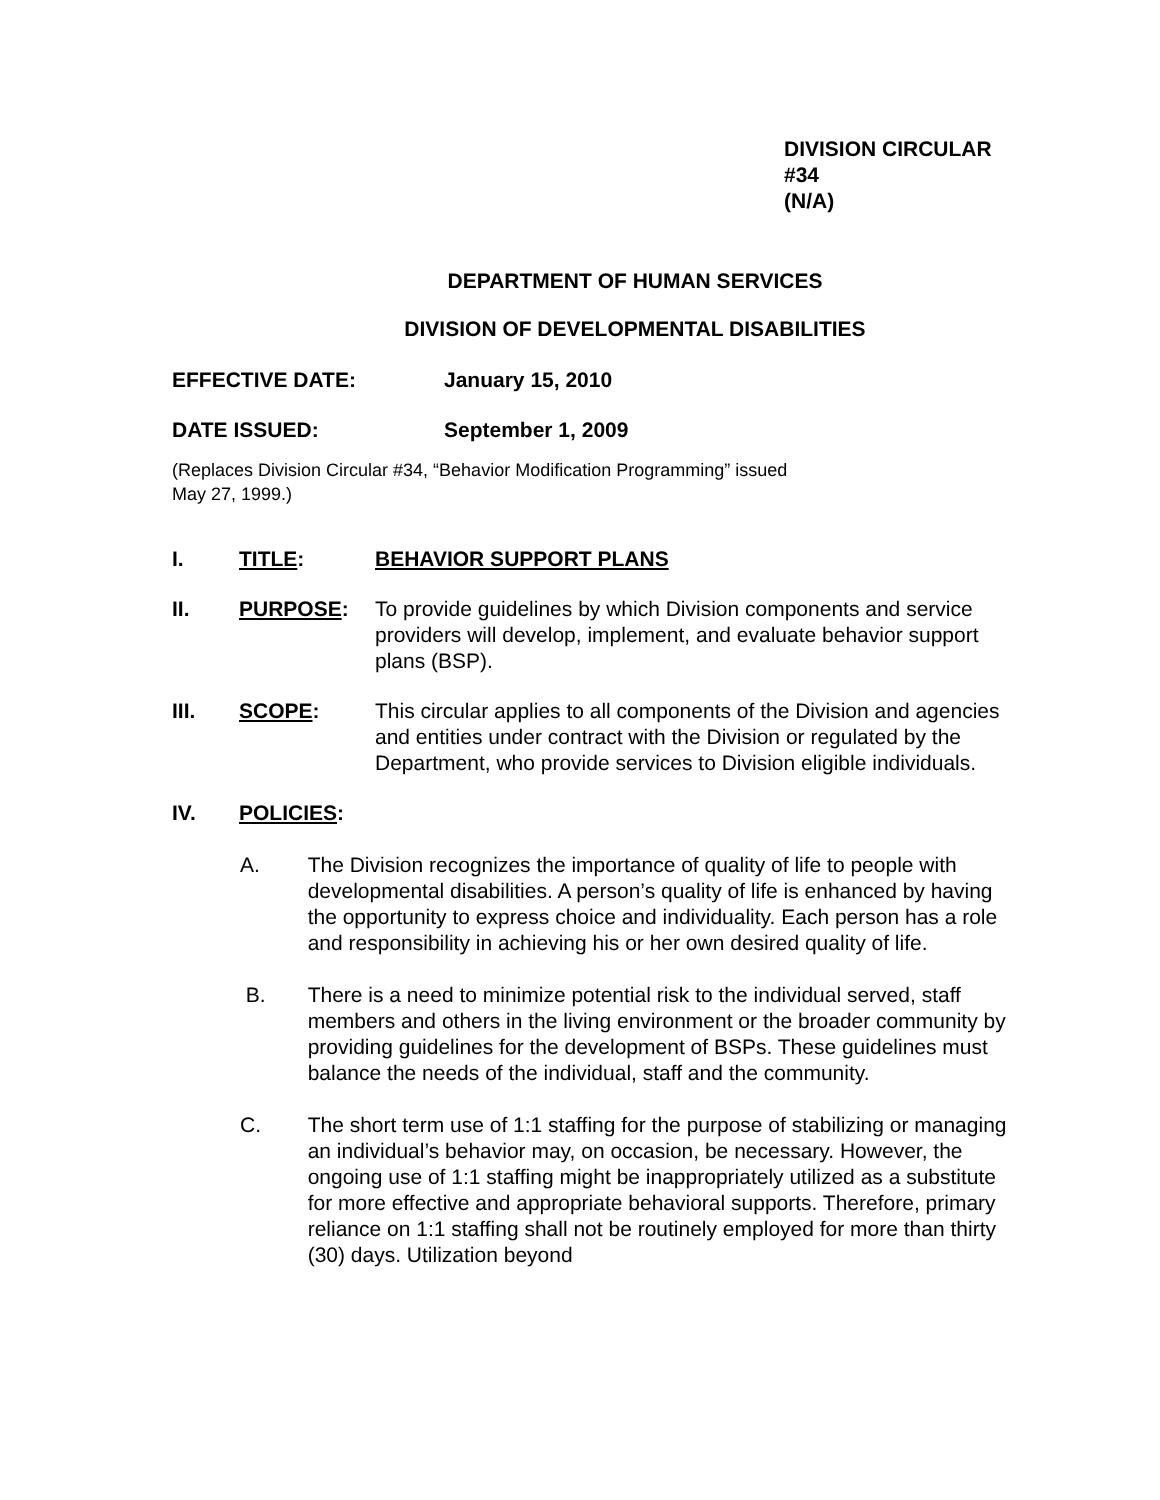DIVISION CIRCULAR #34
(N/A)
DEPARTMENT OF HUMAN SERVICES
DIVISION OF DEVELOPMENTAL DISABILITIES
EFFECTIVE DATE: January 15, 2010
DATE ISSUED: September 1, 2009
(Replaces Division Circular #34, “Behavior Modification Programming” issued
May 27, 1999.)
I. TITLE: BEHAVIOR SUPPORT PLANS
II. PURPOSE: To provide guidelines by which Division components and service providers will develop, implement, and evaluate behavior support plans (BSP).
III. SCOPE: This circular applies to all components of the Division and agencies and entities under contract with the Division or regulated by the Department, who provide services to Division eligible individuals.
IV. POLICIES:
A. The Division recognizes the importance of quality of life to people with developmental disabilities. A person’s quality of life is enhanced by having the opportunity to express choice and individuality. Each person has a role and responsibility in achieving his or her own desired quality of life.
B. There is a need to minimize potential risk to the individual served, staff members and others in the living environment or the broader community by providing guidelines for the development of BSPs. These guidelines must balance the needs of the individual, staff and the community.
C. The short term use of 1:1 staffing for the purpose of stabilizing or managing an individual’s behavior may, on occasion, be necessary. However, the ongoing use of 1:1 staffing might be inappropriately utilized as a substitute for more effective and appropriate behavioral supports. Therefore, primary reliance on 1:1 staffing shall not be routinely employed for more than thirty (30) days. Utilization beyond